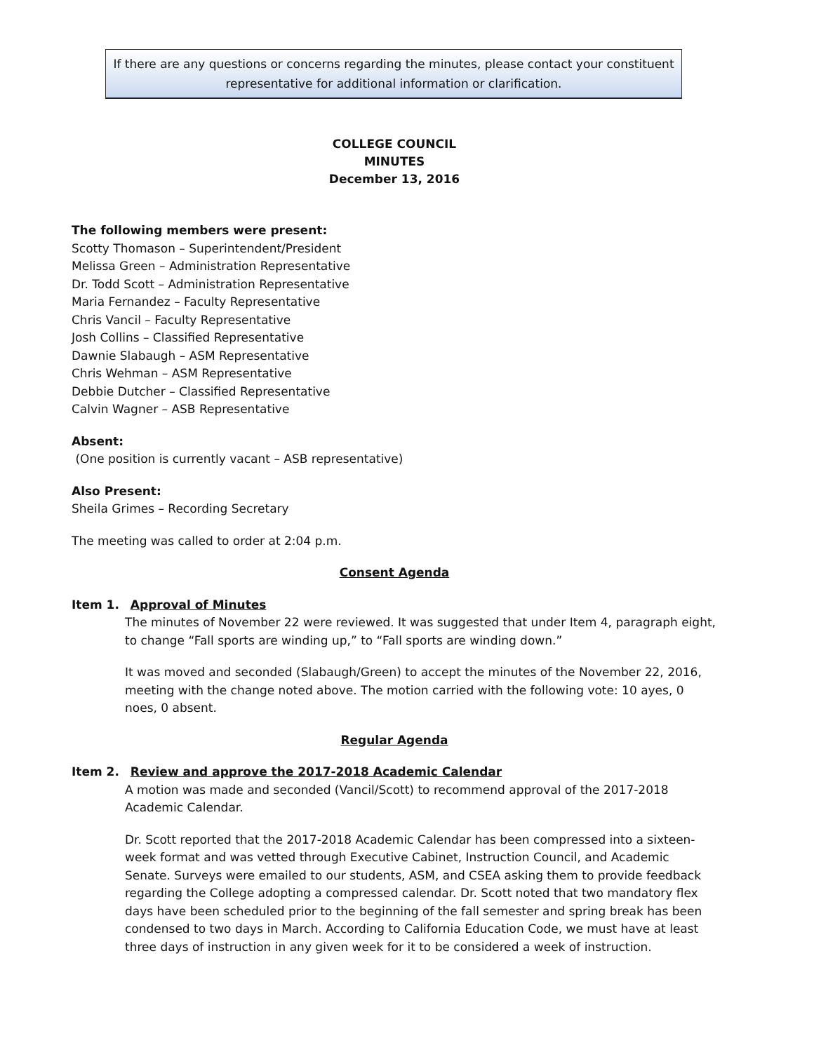If there are any questions or concerns regarding the minutes, please contact your constituent
representative for additional information or clarification.
COLLEGE COUNCIL
MINUTES
December 13, 2016
The following members were present:
Scotty Thomason – Superintendent/President
Melissa Green – Administration Representative
Dr. Todd Scott – Administration Representative
Maria Fernandez – Faculty Representative
Chris Vancil – Faculty Representative
Josh Collins – Classified Representative
Dawnie Slabaugh – ASM Representative
Chris Wehman – ASM Representative
Debbie Dutcher – Classified Representative
Calvin Wagner – ASB Representative
Absent:
(One position is currently vacant – ASB representative)
Also Present:
Sheila Grimes – Recording Secretary
The meeting was called to order at 2:04 p.m.
Consent Agenda
Item 1. Approval of Minutes
The minutes of November 22 were reviewed. It was suggested that under Item 4, paragraph eight, to change “Fall sports are winding up,” to “Fall sports are winding down.”
It was moved and seconded (Slabaugh/Green) to accept the minutes of the November 22, 2016, meeting with the change noted above. The motion carried with the following vote: 10 ayes, 0 noes, 0 absent.
Regular Agenda
Item 2. Review and approve the 2017-2018 Academic Calendar
A motion was made and seconded (Vancil/Scott) to recommend approval of the 2017-2018 Academic Calendar.
Dr. Scott reported that the 2017-2018 Academic Calendar has been compressed into a sixteen-week format and was vetted through Executive Cabinet, Instruction Council, and Academic Senate. Surveys were emailed to our students, ASM, and CSEA asking them to provide feedback regarding the College adopting a compressed calendar. Dr. Scott noted that two mandatory flex days have been scheduled prior to the beginning of the fall semester and spring break has been condensed to two days in March. According to California Education Code, we must have at least three days of instruction in any given week for it to be considered a week of instruction.